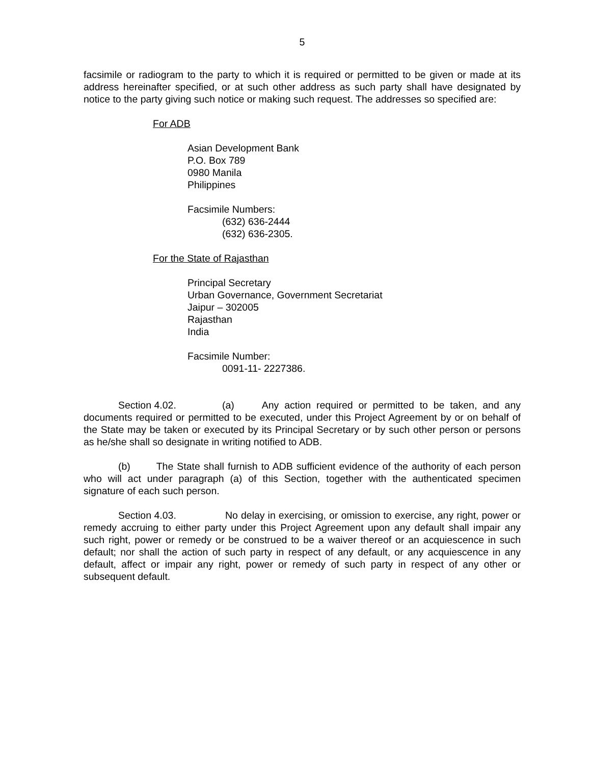5
facsimile or radiogram to the party to which it is required or permitted to be given or made at its address hereinafter specified, or at such other address as such party shall have designated by notice to the party giving such notice or making such request. The addresses so specified are:
For ADB
Asian Development Bank
P.O. Box 789
0980 Manila
Philippines
Facsimile Numbers:
(632) 636-2444
(632) 636-2305.
For the State of Rajasthan
Principal Secretary
Urban Governance, Government Secretariat
Jaipur – 302005
Rajasthan
India
Facsimile Number:
0091-11- 2227386.
Section 4.02. (a) Any action required or permitted to be taken, and any documents required or permitted to be executed, under this Project Agreement by or on behalf of the State may be taken or executed by its Principal Secretary or by such other person or persons as he/she shall so designate in writing notified to ADB.
(b) The State shall furnish to ADB sufficient evidence of the authority of each person who will act under paragraph (a) of this Section, together with the authenticated specimen signature of each such person.
Section 4.03. No delay in exercising, or omission to exercise, any right, power or remedy accruing to either party under this Project Agreement upon any default shall impair any such right, power or remedy or be construed to be a waiver thereof or an acquiescence in such default; nor shall the action of such party in respect of any default, or any acquiescence in any default, affect or impair any right, power or remedy of such party in respect of any other or subsequent default.